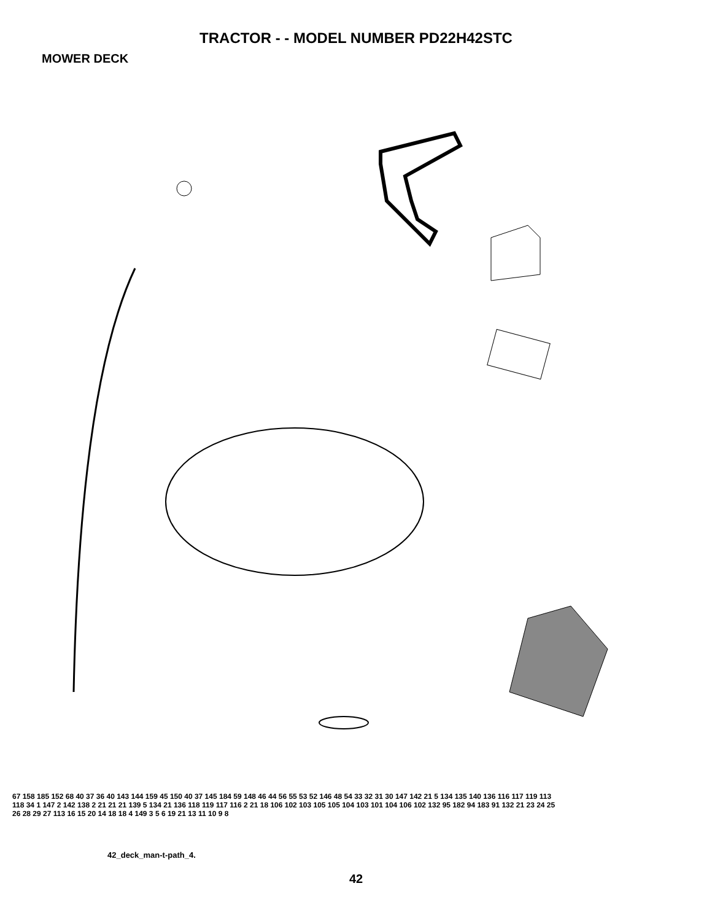TRACTOR - - MODEL NUMBER PD22H42STC
MOWER DECK
67 158 185 152 68 40 37 36 40 143 144 159 45 150 40 37 145 184 59 148 46 44 56 55 53 52 146 48 54 33 32 31 30 147 142 21 5 134 135 140 136 116 117 119 113 118 34 1 147 2 142 138 2 21 21 21 139 5 134 21 136 118 119 117 116 2 21 18 106 102 103 105 105 104 103 101 104 106 102 132 95 182 94 183 91 132 21 23 24 25 26 28 29 27 113 16 15 20 14 18 18 4 149 3 5 6 19 21 13 11 10 9 8
42_deck_man-t-path_4.
42